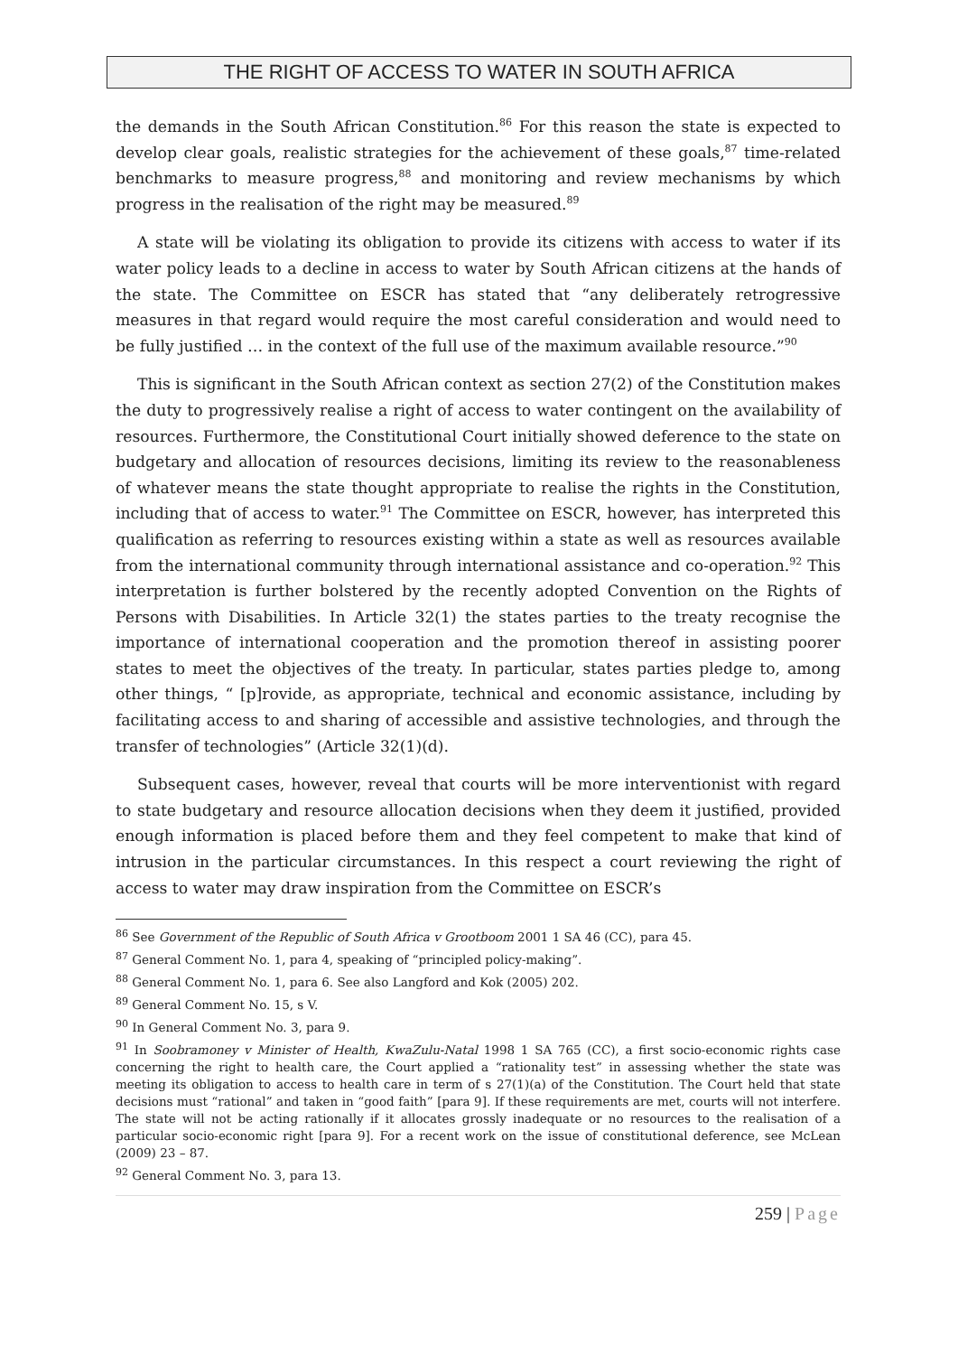THE RIGHT OF ACCESS TO WATER IN SOUTH AFRICA
the demands in the South African Constitution.<sup>86</sup> For this reason the state is expected to develop clear goals, realistic strategies for the achievement of these goals,<sup>87</sup> time-related benchmarks to measure progress,<sup>88</sup> and monitoring and review mechanisms by which progress in the realisation of the right may be measured.<sup>89</sup>
A state will be violating its obligation to provide its citizens with access to water if its water policy leads to a decline in access to water by South African citizens at the hands of the state. The Committee on ESCR has stated that “any deliberately retrogressive measures in that regard would require the most careful consideration and would need to be fully justified … in the context of the full use of the maximum available resource.”<sup>90</sup>
This is significant in the South African context as section 27(2) of the Constitution makes the duty to progressively realise a right of access to water contingent on the availability of resources. Furthermore, the Constitutional Court initially showed deference to the state on budgetary and allocation of resources decisions, limiting its review to the reasonableness of whatever means the state thought appropriate to realise the rights in the Constitution, including that of access to water.<sup>91</sup> The Committee on ESCR, however, has interpreted this qualification as referring to resources existing within a state as well as resources available from the international community through international assistance and co-operation.<sup>92</sup> This interpretation is further bolstered by the recently adopted Convention on the Rights of Persons with Disabilities. In Article 32(1) the states parties to the treaty recognise the importance of international cooperation and the promotion thereof in assisting poorer states to meet the objectives of the treaty. In particular, states parties pledge to, among other things, “ [p]rovide, as appropriate, technical and economic assistance, including by facilitating access to and sharing of accessible and assistive technologies, and through the transfer of technologies” (Article 32(1)(d).
Subsequent cases, however, reveal that courts will be more interventionist with regard to state budgetary and resource allocation decisions when they deem it justified, provided enough information is placed before them and they feel competent to make that kind of intrusion in the particular circumstances. In this respect a court reviewing the right of access to water may draw inspiration from the Committee on ESCR’s
<sup>86</sup> See Government of the Republic of South Africa v Grootboom 2001 1 SA 46 (CC), para 45.
<sup>87</sup> General Comment No. 1, para 4, speaking of “principled policy-making”.
<sup>88</sup> General Comment No. 1, para 6. See also Langford and Kok (2005) 202.
<sup>89</sup> General Comment No. 15, s V.
<sup>90</sup> In General Comment No. 3, para 9.
<sup>91</sup> In Soobramoney v Minister of Health, KwaZulu-Natal 1998 1 SA 765 (CC), a first socio-economic rights case concerning the right to health care, the Court applied a “rationality test” in assessing whether the state was meeting its obligation to access to health care in term of s 27(1)(a) of the Constitution. The Court held that state decisions must “rational” and taken in “good faith” [para 9]. If these requirements are met, courts will not interfere. The state will not be acting rationally if it allocates grossly inadequate or no resources to the realisation of a particular socio-economic right [para 9]. For a recent work on the issue of constitutional deference, see McLean (2009) 23 – 87.
<sup>92</sup> General Comment No. 3, para 13.
259 | Page